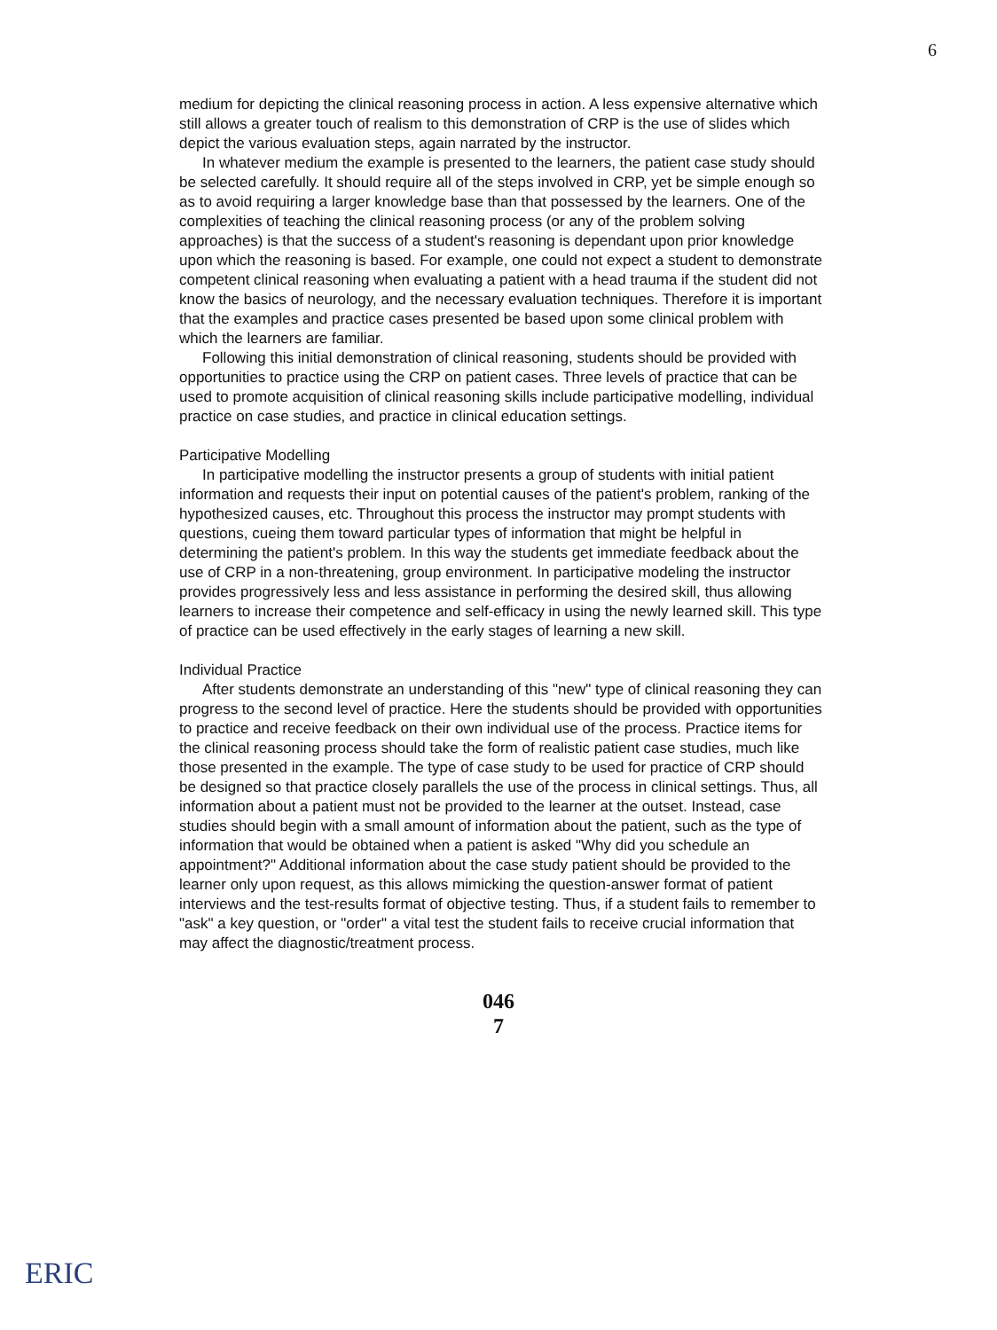6
medium for depicting the clinical reasoning process in action. A less expensive alternative which still allows a greater touch of realism to this demonstration of CRP is the use of slides which depict the various evaluation steps, again narrated by the instructor.
In whatever medium the example is presented to the learners, the patient case study should be selected carefully. It should require all of the steps involved in CRP, yet be simple enough so as to avoid requiring a larger knowledge base than that possessed by the learners. One of the complexities of teaching the clinical reasoning process (or any of the problem solving approaches) is that the success of a student's reasoning is dependant upon prior knowledge upon which the reasoning is based. For example, one could not expect a student to demonstrate competent clinical reasoning when evaluating a patient with a head trauma if the student did not know the basics of neurology, and the necessary evaluation techniques. Therefore it is important that the examples and practice cases presented be based upon some clinical problem with which the learners are familiar.
Following this initial demonstration of clinical reasoning, students should be provided with opportunities to practice using the CRP on patient cases. Three levels of practice that can be used to promote acquisition of clinical reasoning skills include participative modelling, individual practice on case studies, and practice in clinical education settings.
Participative Modelling
In participative modelling the instructor presents a group of students with initial patient information and requests their input on potential causes of the patient's problem, ranking of the hypothesized causes, etc. Throughout this process the instructor may prompt students with questions, cueing them toward particular types of information that might be helpful in determining the patient's problem. In this way the students get immediate feedback about the use of CRP in a non-threatening, group environment. In participative modeling the instructor provides progressively less and less assistance in performing the desired skill, thus allowing learners to increase their competence and self-efficacy in using the newly learned skill. This type of practice can be used effectively in the early stages of learning a new skill.
Individual Practice
After students demonstrate an understanding of this "new" type of clinical reasoning they can progress to the second level of practice. Here the students should be provided with opportunities to practice and receive feedback on their own individual use of the process. Practice items for the clinical reasoning process should take the form of realistic patient case studies, much like those presented in the example. The type of case study to be used for practice of CRP should be designed so that practice closely parallels the use of the process in clinical settings. Thus, all information about a patient must not be provided to the learner at the outset. Instead, case studies should begin with a small amount of information about the patient, such as the type of information that would be obtained when a patient is asked "Why did you schedule an appointment?" Additional information about the case study patient should be provided to the learner only upon request, as this allows mimicking the question-answer format of patient interviews and the test-results format of objective testing. Thus, if a student fails to remember to "ask" a key question, or "order" a vital test the student fails to receive crucial information that may affect the diagnostic/treatment process.
046
7
ERIC